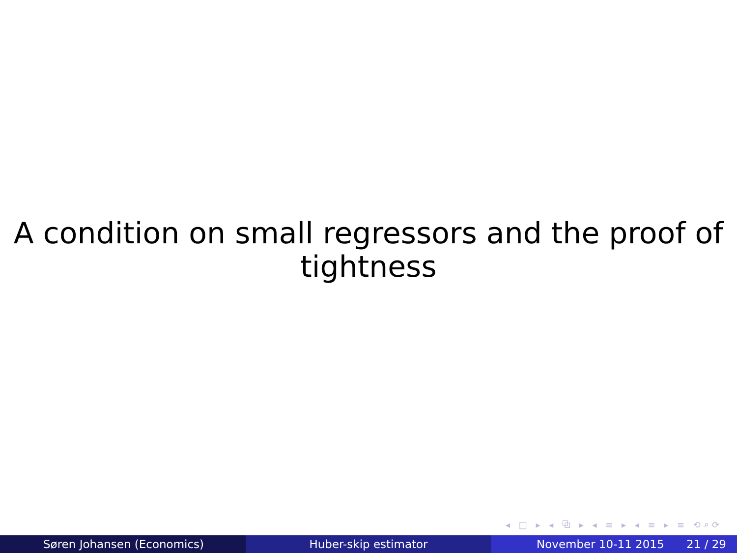A condition on small regressors and the proof of
tightness
◂ □ ▸ ◂ ⧉ ▸ ◂ ≡ ▸ ◂ ≡ ▸ ≡ ⟲⌕⟳
Søren Johansen (Economics) Huber-skip estimator November 10-11 2015 21 / 29